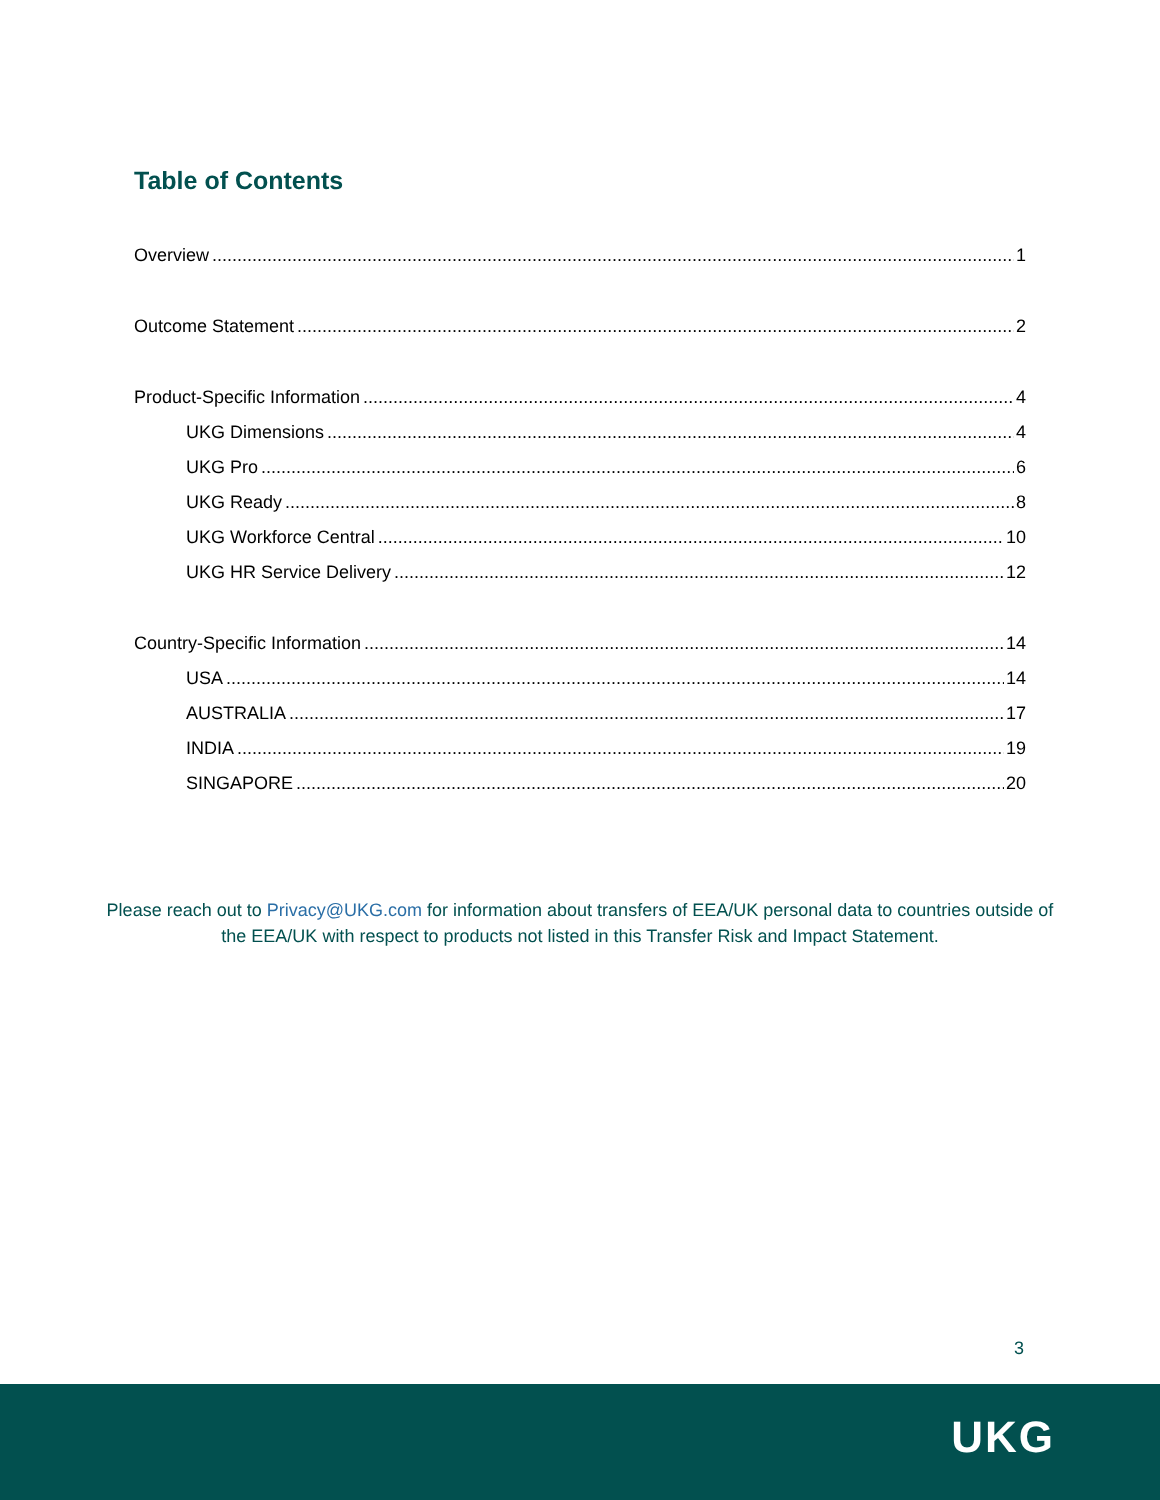Table of Contents
Overview 1
Outcome Statement 2
Product-Specific Information 4
UKG Dimensions 4
UKG Pro 6
UKG Ready 8
UKG Workforce Central 10
UKG HR Service Delivery 12
Country-Specific Information 14
USA 14
AUSTRALIA 17
INDIA 19
SINGAPORE 20
Please reach out to Privacy@UKG.com for information about transfers of EEA/UK personal data to countries outside of the EEA/UK with respect to products not listed in this Transfer Risk and Impact Statement.
3
UKG